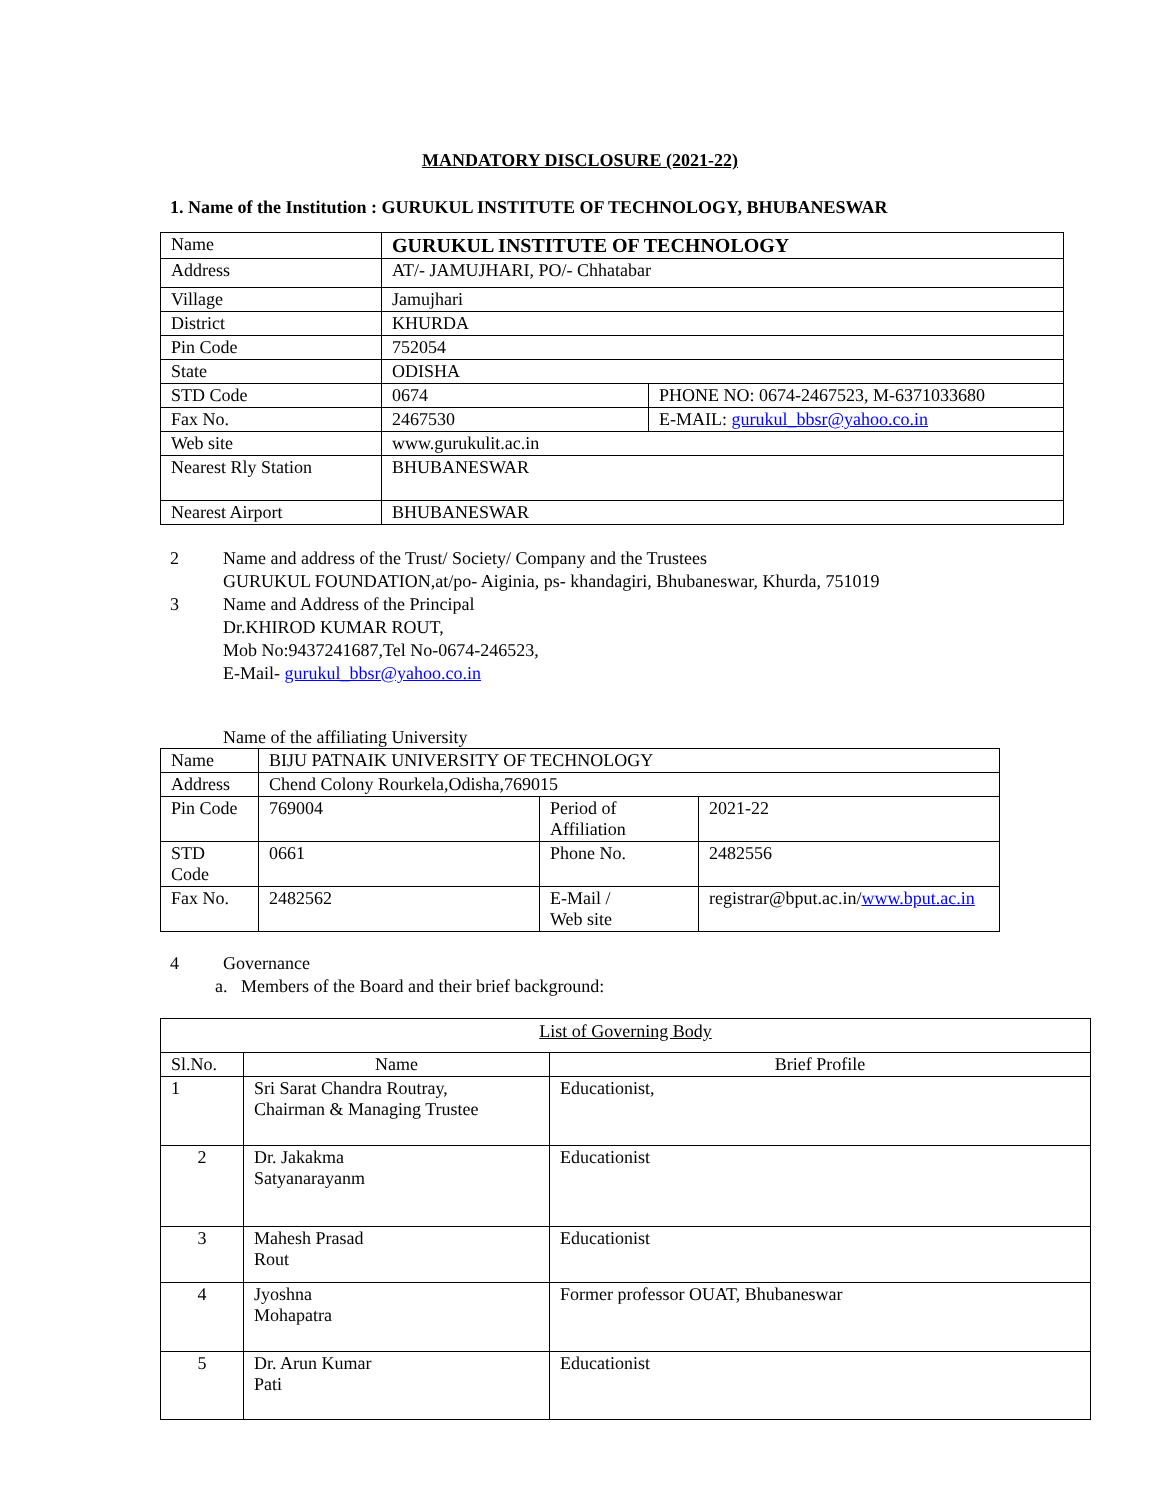MANDATORY DISCLOSURE (2021-22)
1. Name of the Institution : GURUKUL INSTITUTE OF TECHNOLOGY, BHUBANESWAR
| Name | GURUKUL INSTITUTE OF TECHNOLOGY | |
| Address | AT/- JAMUJHARI, PO/- Chhatabar | |
| Village | Jamujhari | |
| District | KHURDA | |
| Pin Code | 752054 | |
| State | ODISHA | |
| STD Code | 0674 | PHONE NO: 0674-2467523, M-6371033680 |
| Fax No. | 2467530 | E-MAIL: gurukul_bbsr@yahoo.co.in |
| Web site | www.gurukulit.ac.in | |
| Nearest Rly Station | BHUBANESWAR | |
| Nearest Airport | BHUBANESWAR | |
2 Name and address of the Trust/ Society/ Company and the Trustees
GURUKUL FOUNDATION,at/po- Aiginia, ps- khandagiri, Bhubaneswar, Khurda, 751019
3 Name and Address of the Principal
Dr.KHIROD KUMAR ROUT,
Mob No:9437241687,Tel No-0674-246523,
E-Mail- gurukul_bbsr@yahoo.co.in
Name of the affiliating University
| Name | BIJU PATNAIK UNIVERSITY OF TECHNOLOGY | | |
| Address | Chend Colony Rourkela,Odisha,769015 | | |
| Pin Code | 769004 | Period of Affiliation | 2021-22 |
| STD Code | 0661 | Phone No. | 2482556 |
| Fax No. | 2482562 | E-Mail / Web site | registrar@bput.ac.in/ www.bput.ac.in |
4 Governance
a. Members of the Board and their brief background:
| List of Governing Body | | |
| Sl.No. | Name | Brief Profile |
| 1 | Sri Sarat Chandra Routray, Chairman & Managing Trustee | Educationist, |
| 2 | Dr. Jakakma Satyanarayanm | Educationist |
| 3 | Mahesh Prasad Rout | Educationist |
| 4 | Jyoshna Mohapatra | Former professor OUAT, Bhubaneswar |
| 5 | Dr. Arun Kumar Pati | Educationist |